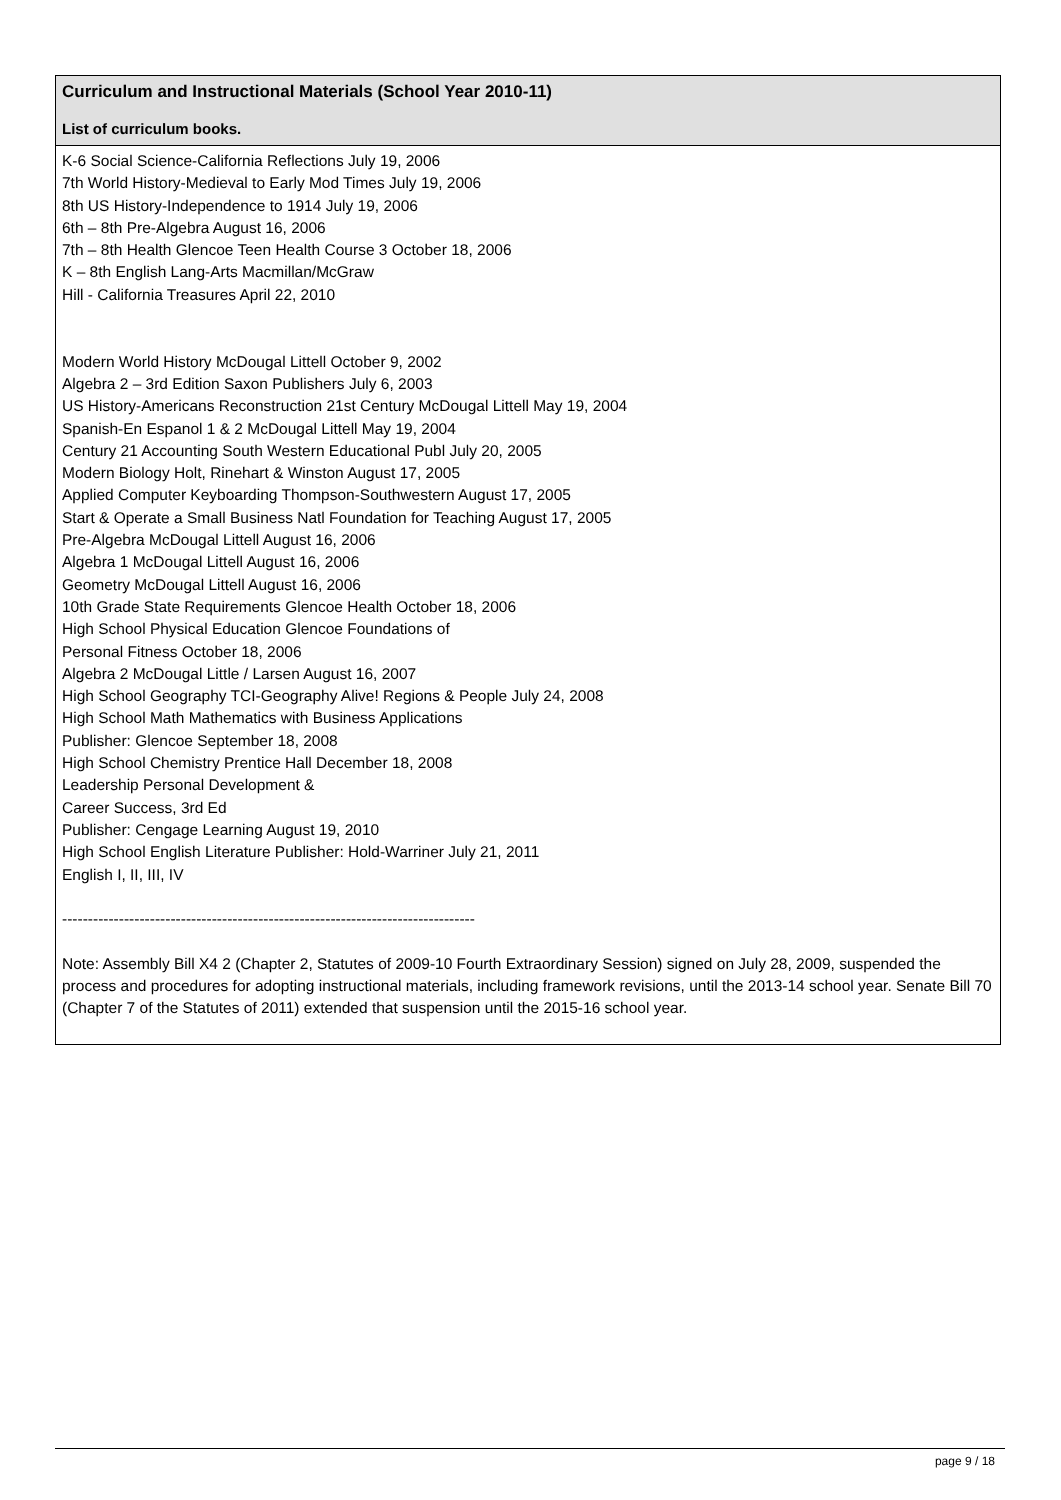Curriculum and Instructional Materials (School Year 2010-11)
List of curriculum books.
K-6 Social Science-California Reflections July 19, 2006
7th World History-Medieval to Early Mod Times July 19, 2006
8th US History-Independence to 1914 July 19, 2006
6th – 8th Pre-Algebra August 16, 2006
7th – 8th Health Glencoe Teen Health Course 3 October 18, 2006
K – 8th English Lang-Arts Macmillan/McGraw
Hill - California Treasures April 22, 2010
Modern World History McDougal Littell October 9, 2002
Algebra 2 – 3rd Edition Saxon Publishers July 6, 2003
US History-Americans Reconstruction 21st Century McDougal Littell May 19, 2004
Spanish-En Espanol 1 & 2 McDougal Littell May 19, 2004
Century 21 Accounting South Western Educational Publ July 20, 2005
Modern Biology Holt, Rinehart & Winston August 17, 2005
Applied Computer Keyboarding Thompson-Southwestern August 17, 2005
Start & Operate a Small Business Natl Foundation for Teaching August 17, 2005
Pre-Algebra McDougal Littell August 16, 2006
Algebra 1 McDougal Littell August 16, 2006
Geometry McDougal Littell August 16, 2006
10th Grade State Requirements Glencoe Health October 18, 2006
High School Physical Education Glencoe Foundations of
Personal Fitness October 18, 2006
Algebra 2 McDougal Little / Larsen August 16, 2007
High School Geography TCI-Geography Alive! Regions & People July 24, 2008
High School Math Mathematics with Business Applications
Publisher: Glencoe September 18, 2008
High School Chemistry Prentice Hall December 18, 2008
Leadership Personal Development &
Career Success, 3rd Ed
Publisher: Cengage Learning August 19, 2010
High School English Literature Publisher: Hold-Warriner July 21, 2011
English I, II, III, IV
--------------------------------------------------------------------------------
Note: Assembly Bill X4 2 (Chapter 2, Statutes of 2009-10 Fourth Extraordinary Session) signed on July 28, 2009, suspended the process and procedures for adopting instructional materials, including framework revisions, until the 2013-14 school year. Senate Bill 70 (Chapter 7 of the Statutes of 2011) extended that suspension until the 2015-16 school year.
page 9 / 18